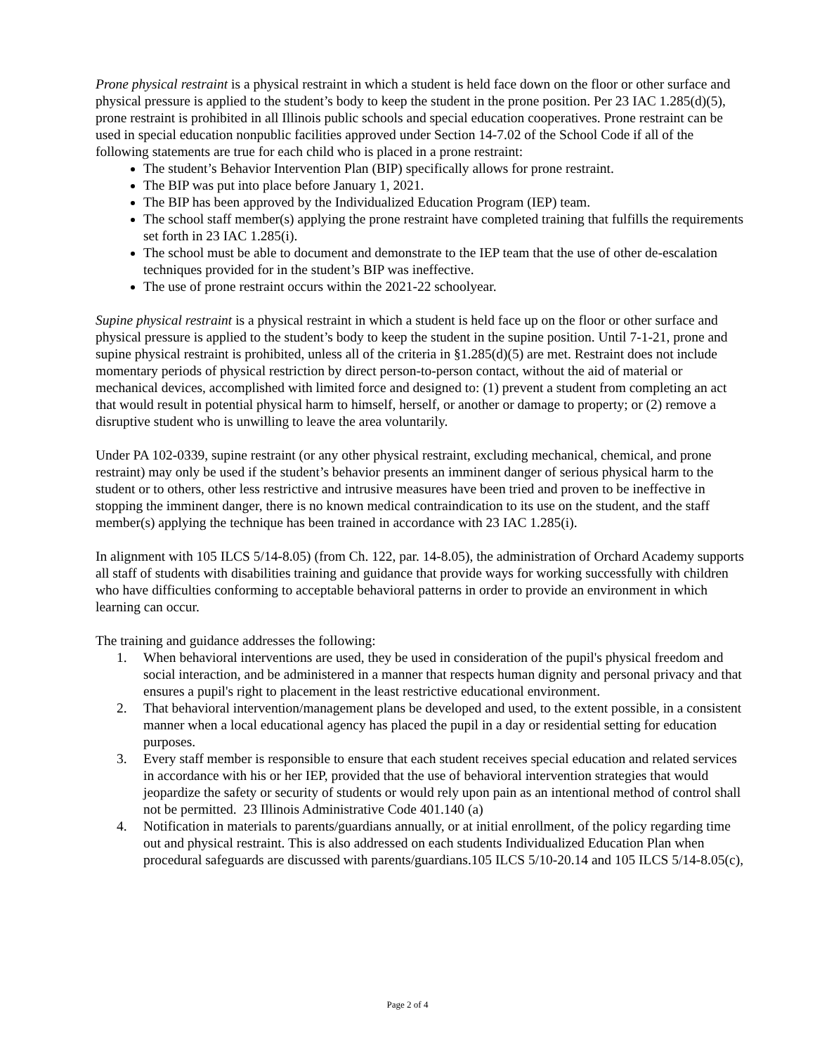Prone physical restraint is a physical restraint in which a student is held face down on the floor or other surface and physical pressure is applied to the student’s body to keep the student in the prone position. Per 23 IAC 1.285(d)(5), prone restraint is prohibited in all Illinois public schools and special education cooperatives. Prone restraint can be used in special education nonpublic facilities approved under Section 14-7.02 of the School Code if all of the following statements are true for each child who is placed in a prone restraint:
The student’s Behavior Intervention Plan (BIP) specifically allows for prone restraint.
The BIP was put into place before January 1, 2021.
The BIP has been approved by the Individualized Education Program (IEP) team.
The school staff member(s) applying the prone restraint have completed training that fulfills the requirements set forth in 23 IAC 1.285(i).
The school must be able to document and demonstrate to the IEP team that the use of other de-escalation techniques provided for in the student’s BIP was ineffective.
The use of prone restraint occurs within the 2021-22 schoolyear.
Supine physical restraint is a physical restraint in which a student is held face up on the floor or other surface and physical pressure is applied to the student’s body to keep the student in the supine position. Until 7-1-21, prone and supine physical restraint is prohibited, unless all of the criteria in §1.285(d)(5) are met. Restraint does not include momentary periods of physical restriction by direct person-to-person contact, without the aid of material or mechanical devices, accomplished with limited force and designed to: (1) prevent a student from completing an act that would result in potential physical harm to himself, herself, or another or damage to property; or (2) remove a disruptive student who is unwilling to leave the area voluntarily.
Under PA 102-0339, supine restraint (or any other physical restraint, excluding mechanical, chemical, and prone restraint) may only be used if the student’s behavior presents an imminent danger of serious physical harm to the student or to others, other less restrictive and intrusive measures have been tried and proven to be ineffective in stopping the imminent danger, there is no known medical contraindication to its use on the student, and the staff member(s) applying the technique has been trained in accordance with 23 IAC 1.285(i).
In alignment with 105 ILCS 5/14-8.05) (from Ch. 122, par. 14-8.05), the administration of Orchard Academy supports all staff of students with disabilities training and guidance that provide ways for working successfully with children who have difficulties conforming to acceptable behavioral patterns in order to provide an environment in which learning can occur.
The training and guidance addresses the following:
1. When behavioral interventions are used, they be used in consideration of the pupil's physical freedom and social interaction, and be administered in a manner that respects human dignity and personal privacy and that ensures a pupil's right to placement in the least restrictive educational environment.
2. That behavioral intervention/management plans be developed and used, to the extent possible, in a consistent manner when a local educational agency has placed the pupil in a day or residential setting for education purposes.
3. Every staff member is responsible to ensure that each student receives special education and related services in accordance with his or her IEP, provided that the use of behavioral intervention strategies that would jeopardize the safety or security of students or would rely upon pain as an intentional method of control shall not be permitted. 23 Illinois Administrative Code 401.140 (a)
4. Notification in materials to parents/guardians annually, or at initial enrollment, of the policy regarding time out and physical restraint. This is also addressed on each students Individualized Education Plan when procedural safeguards are discussed with parents/guardians.105 ILCS 5/10-20.14 and 105 ILCS 5/14-8.05(c),
Page 2 of 4